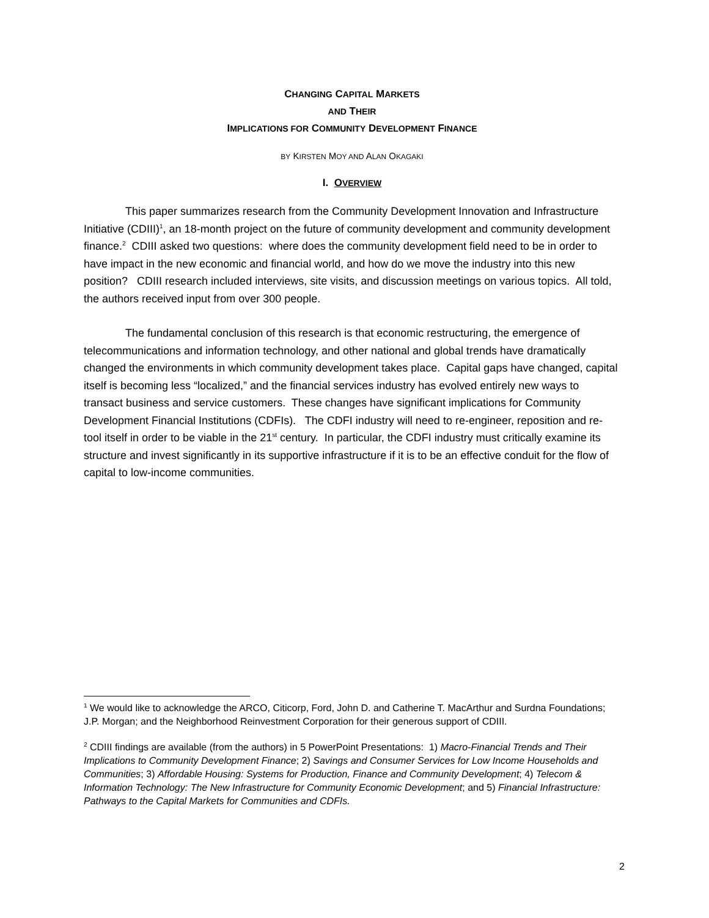CHANGING CAPITAL MARKETS
AND THEIR
IMPLICATIONS FOR COMMUNITY DEVELOPMENT FINANCE
BY KIRSTEN MOY AND ALAN OKAGAKI
I. OVERVIEW
This paper summarizes research from the Community Development Innovation and Infrastructure Initiative (CDIII)<sup>1</sup>, an 18-month project on the future of community development and community development finance.<sup>2</sup> CDIII asked two questions: where does the community development field need to be in order to have impact in the new economic and financial world, and how do we move the industry into this new position? CDIII research included interviews, site visits, and discussion meetings on various topics. All told, the authors received input from over 300 people.
The fundamental conclusion of this research is that economic restructuring, the emergence of telecommunications and information technology, and other national and global trends have dramatically changed the environments in which community development takes place. Capital gaps have changed, capital itself is becoming less “localized,” and the financial services industry has evolved entirely new ways to transact business and service customers. These changes have significant implications for Community Development Financial Institutions (CDFIs). The CDFI industry will need to re-engineer, reposition and re-tool itself in order to be viable in the 21<sup>st</sup> century. In particular, the CDFI industry must critically examine its structure and invest significantly in its supportive infrastructure if it is to be an effective conduit for the flow of capital to low-income communities.
<sup>1</sup> We would like to acknowledge the ARCO, Citicorp, Ford, John D. and Catherine T. MacArthur and Surdna Foundations; J.P. Morgan; and the Neighborhood Reinvestment Corporation for their generous support of CDIII.
<sup>2</sup> CDIII findings are available (from the authors) in 5 PowerPoint Presentations: 1) Macro-Financial Trends and Their Implications to Community Development Finance; 2) Savings and Consumer Services for Low Income Households and Communities; 3) Affordable Housing: Systems for Production, Finance and Community Development; 4) Telecom & Information Technology: The New Infrastructure for Community Economic Development; and 5) Financial Infrastructure: Pathways to the Capital Markets for Communities and CDFIs.
2